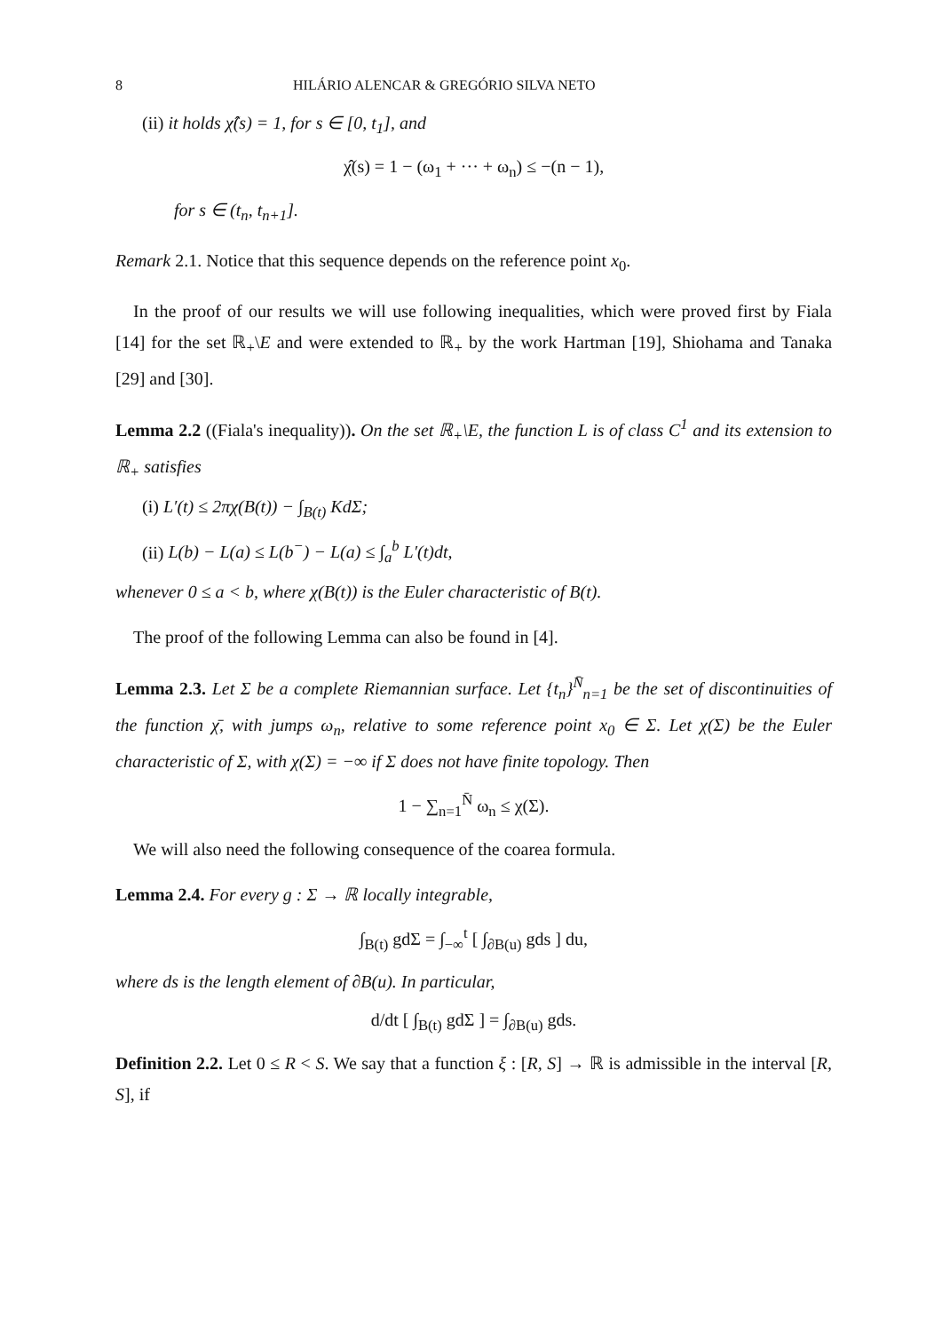8 HILÁRIO ALENCAR & GREGÓRIO SILVA NETO
(ii) it holds χ̂(s) = 1, for s ∈ [0, t<sub>1</sub>], and
χ̂(s) = 1 − (ω<sub>1</sub> + ··· + ω<sub>n</sub>) ≤ −(n − 1),
for s ∈ (t<sub>n</sub>, t<sub>n+1</sub>].
Remark 2.1. Notice that this sequence depends on the reference point x<sub>0</sub>.
In the proof of our results we will use following inequalities, which were proved first by Fiala [14] for the set ℝ<sub>+</sub>\E and were extended to ℝ<sub>+</sub> by the work Hartman [19], Shiohama and Tanaka [29] and [30].
Lemma 2.2 ((Fiala's inequality)). On the set ℝ<sub>+</sub>\E, the function L is of class C<sup>1</sup> and its extension to ℝ<sub>+</sub> satisfies
(i) L′(t) ≤ 2πχ(B(t)) − ∫<sub>B(t)</sub> KdΣ;
(ii) L(b) − L(a) ≤ L(b<sup>−</sup>) − L(a) ≤ ∫<sub>a</sub><sup>b</sup> L′(t)dt,
whenever 0 ≤ a < b, where χ(B(t)) is the Euler characteristic of B(t).
The proof of the following Lemma can also be found in [4].
Lemma 2.3. Let Σ be a complete Riemannian surface. Let {t<sub>n</sub>}<sup>N̄</sup><sub>n=1</sub> be the set of discontinuities of the function χ̄, with jumps ω<sub>n</sub>, relative to some reference point x<sub>0</sub> ∈ Σ. Let χ(Σ) be the Euler characteristic of Σ, with χ(Σ) = −∞ if Σ does not have finite topology. Then
1 − ∑<sub>n=1</sub><sup>N̄</sup> ω<sub>n</sub> ≤ χ(Σ).
We will also need the following consequence of the coarea formula.
Lemma 2.4. For every g : Σ → ℝ locally integrable,
∫<sub>B(t)</sub> gdΣ = ∫<sub>−∞</sub><sup>t</sup> [ ∫<sub>∂B(u)</sub> gds ] du,
where ds is the length element of ∂B(u). In particular,
d/dt [ ∫<sub>B(t)</sub> gdΣ ] = ∫<sub>∂B(u)</sub> gds.
Definition 2.2. Let 0 ≤ R < S. We say that a function ξ : [R, S] → ℝ is admissible in the interval [R, S], if